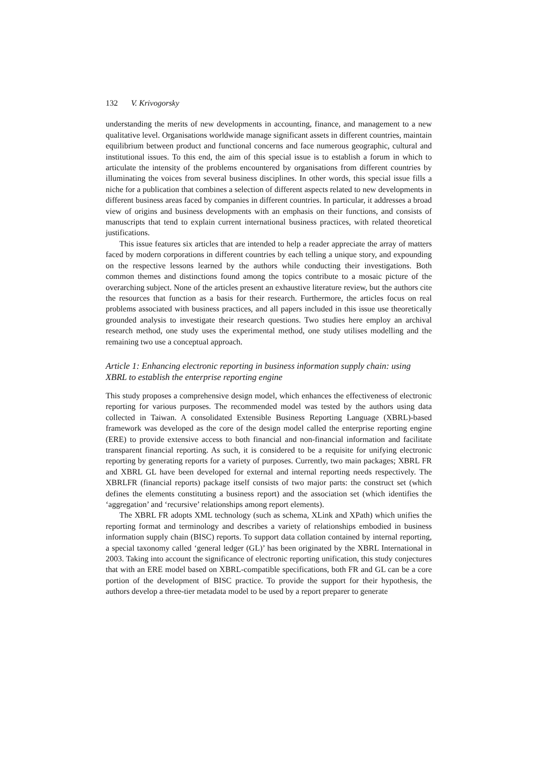132 V. Krivogorsky
understanding the merits of new developments in accounting, finance, and management to a new qualitative level. Organisations worldwide manage significant assets in different countries, maintain equilibrium between product and functional concerns and face numerous geographic, cultural and institutional issues. To this end, the aim of this special issue is to establish a forum in which to articulate the intensity of the problems encountered by organisations from different countries by illuminating the voices from several business disciplines. In other words, this special issue fills a niche for a publication that combines a selection of different aspects related to new developments in different business areas faced by companies in different countries. In particular, it addresses a broad view of origins and business developments with an emphasis on their functions, and consists of manuscripts that tend to explain current international business practices, with related theoretical justifications.
This issue features six articles that are intended to help a reader appreciate the array of matters faced by modern corporations in different countries by each telling a unique story, and expounding on the respective lessons learned by the authors while conducting their investigations. Both common themes and distinctions found among the topics contribute to a mosaic picture of the overarching subject. None of the articles present an exhaustive literature review, but the authors cite the resources that function as a basis for their research. Furthermore, the articles focus on real problems associated with business practices, and all papers included in this issue use theoretically grounded analysis to investigate their research questions. Two studies here employ an archival research method, one study uses the experimental method, one study utilises modelling and the remaining two use a conceptual approach.
Article 1: Enhancing electronic reporting in business information supply chain: using XBRL to establish the enterprise reporting engine
This study proposes a comprehensive design model, which enhances the effectiveness of electronic reporting for various purposes. The recommended model was tested by the authors using data collected in Taiwan. A consolidated Extensible Business Reporting Language (XBRL)-based framework was developed as the core of the design model called the enterprise reporting engine (ERE) to provide extensive access to both financial and non-financial information and facilitate transparent financial reporting. As such, it is considered to be a requisite for unifying electronic reporting by generating reports for a variety of purposes. Currently, two main packages; XBRL FR and XBRL GL have been developed for external and internal reporting needs respectively. The XBRLFR (financial reports) package itself consists of two major parts: the construct set (which defines the elements constituting a business report) and the association set (which identifies the ‘aggregation’ and ‘recursive’ relationships among report elements).
The XBRL FR adopts XML technology (such as schema, XLink and XPath) which unifies the reporting format and terminology and describes a variety of relationships embodied in business information supply chain (BISC) reports. To support data collation contained by internal reporting, a special taxonomy called ‘general ledger (GL)’ has been originated by the XBRL International in 2003. Taking into account the significance of electronic reporting unification, this study conjectures that with an ERE model based on XBRL-compatible specifications, both FR and GL can be a core portion of the development of BISC practice. To provide the support for their hypothesis, the authors develop a three-tier metadata model to be used by a report preparer to generate